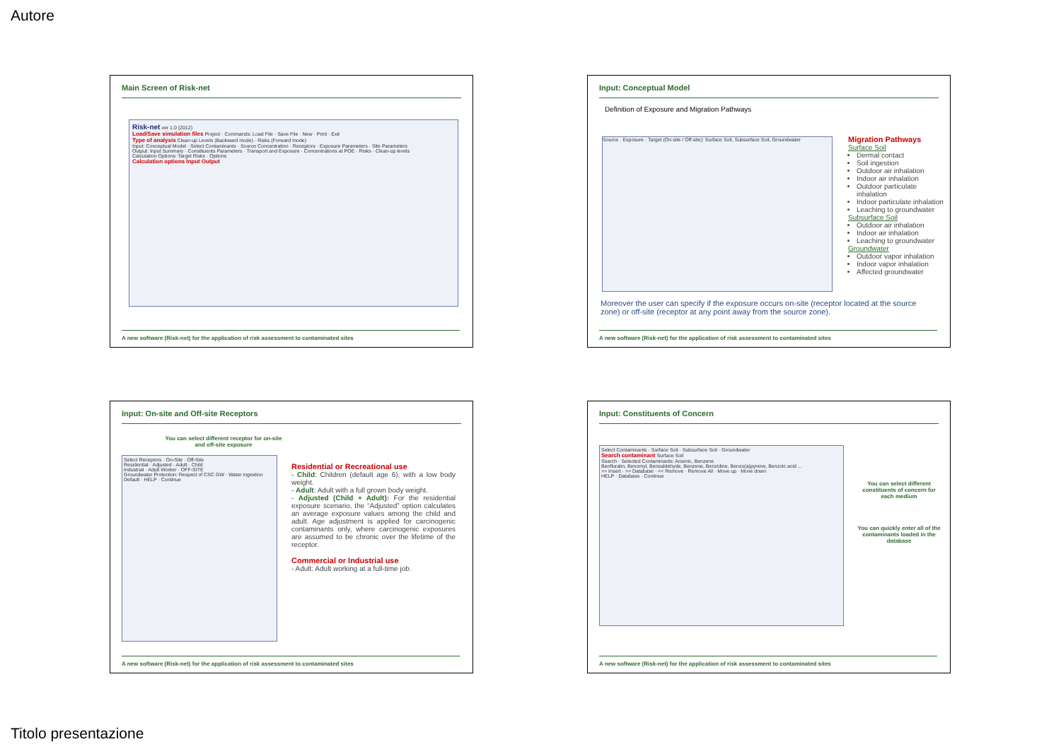Autore
Main Screen of Risk-net
Risk-net ver 1.0 (2012)
Load/Save simulation files Project · Commands: Load File · Save File · New · Print · Exit
Type of analysis Clean-up Levels (Backward mode) · Risks (Forward mode)
Input: Conceptual Model · Select Contaminants · Source Concentration · Receptors · Exposure Parameters · Site Parameters
Output: Input Summary · Constituents Parameters · Transport and Exposure · Concentrations at POE · Risks · Clean-up levels
Calculation Options: Target Risks · Options
Calculation options Input Output
A new software (Risk-net) for the application of risk assessment to contaminated sites
Input: Conceptual Model
Definition of Exposure and Migration Pathways
Source · Exposure · Target (On-site / Off-site): Surface Soil, Subsurface Soil, Groundwater
Migration Pathways
Surface Soil
Dermal contact
Soil ingestion
Outdoor air inhalation
Indoor air inhalation
Outdoor particulate inhalation
Indoor particulate inhalation
Leaching to groundwater
Subsurface Soil
Outdoor air inhalation
Indoor air inhalation
Leaching to groundwater
Groundwater
Outdoor vapor inhalation
Indoor vapor inhalation
Affected groundwater
Moreover the user can specify if the exposure occurs on-site (receptor located at the source zone) or off-site (receptor at any point away from the source zone).
A new software (Risk-net) for the application of risk assessment to contaminated sites
Input: On-site and Off-site Receptors
You can select different receptor for on-site and off-site exposure
Select Receptors · On-Site · Off-Site
Residential · Adjusted · Adult · Child
Industrial · Adult Worker · OFF-SITE
Groundwater Protection: Respect of CSC GW · Water ingestion
Default · HELP · Continue
Residential or Recreational use
- Child: Children (default age 6), with a low body weight.
- Adult: Adult with a full grown body weight.
- Adjusted (Child + Adult): For the residential exposure scenario, the “Adjusted” option calculates an average exposure values among the child and adult. Age adjustment is applied for carcinogenic contaminants only, where carcinogenic exposures are assumed to be chronic over the lifetime of the receptor.
Commercial or Industrial use
- Adult: Adult working at a full-time job.
A new software (Risk-net) for the application of risk assessment to contaminated sites
Input: Constituents of Concern
Select Contaminants · Surface Soil · Subsurface Soil · Groundwater
Search contaminant Surface Soil
Search · Selected Contaminants: Arsenic, Benzene
Benfluralin, Benomyl, Benzaldehyde, Benzene, Benzidine, Benzo(a)pyrene, Benzoic acid ...
>> Insert · >> Database · << Remove · Remove All · Move up · Move down
HELP · Database · Continue
You can select different constituents of concern for each medium
You can quickly enter all of the contaminants loaded in the database
A new software (Risk-net) for the application of risk assessment to contaminated sites
Titolo presentazione